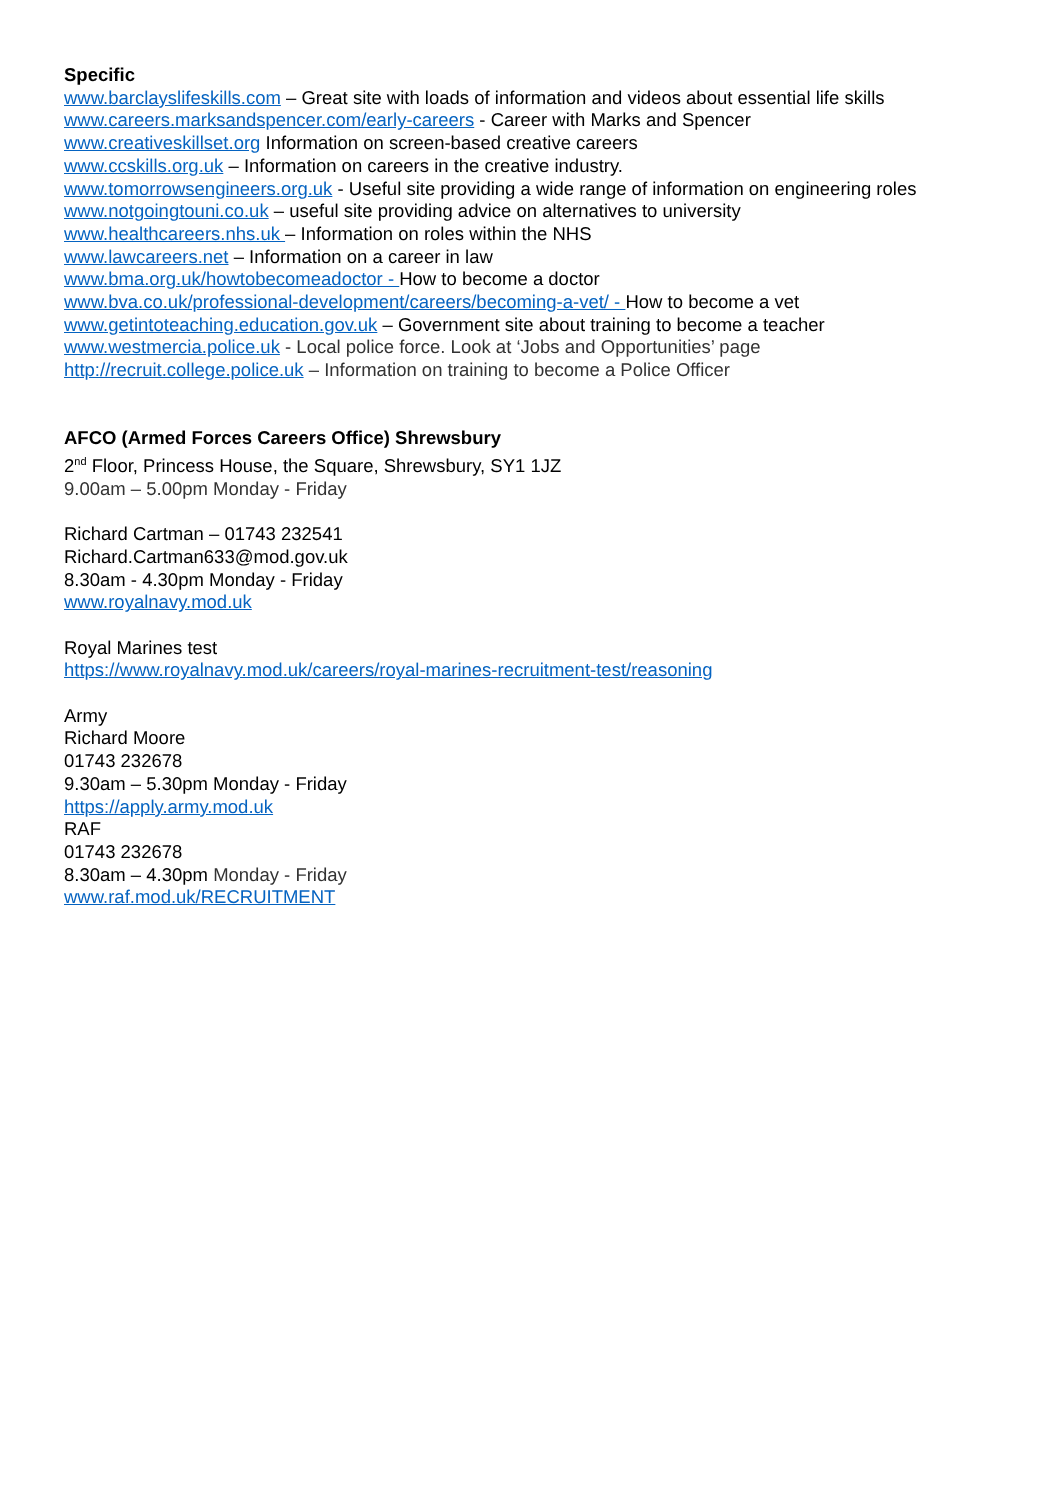Specific
www.barclayslifeskills.com – Great site with loads of information and videos about essential life skills
www.careers.marksandspencer.com/early-careers - Career with Marks and Spencer
www.creativeskillset.org Information on screen-based creative careers
www.ccskills.org.uk – Information on careers in the creative industry.
www.tomorrowsengineers.org.uk - Useful site providing a wide range of information on engineering roles
www.notgoingtouni.co.uk – useful site providing advice on alternatives to university
www.healthcareers.nhs.uk – Information on roles within the NHS
www.lawcareers.net – Information on a career in law
www.bma.org.uk/howtobecomeadoctor - How to become a doctor
www.bva.co.uk/professional-development/careers/becoming-a-vet/ - How to become a vet
www.getintoteaching.education.gov.uk – Government site about training to become a teacher
www.westmercia.police.uk - Local police force. Look at ‘Jobs and Opportunities’ page
http://recruit.college.police.uk – Information on training to become a Police Officer
AFCO (Armed Forces Careers Office) Shrewsbury
2<sup>nd</sup> Floor, Princess House, the Square, Shrewsbury, SY1 1JZ
9.00am – 5.00pm Monday - Friday
Richard Cartman – 01743 232541
Richard.Cartman633@mod.gov.uk
8.30am - 4.30pm Monday - Friday
www.royalnavy.mod.uk
Royal Marines test
https://www.royalnavy.mod.uk/careers/royal-marines-recruitment-test/reasoning
Army
Richard Moore
01743 232678
9.30am – 5.30pm Monday - Friday
https://apply.army.mod.uk
RAF
01743 232678
8.30am – 4.30pm Monday - Friday
www.raf.mod.uk/RECRUITMENT